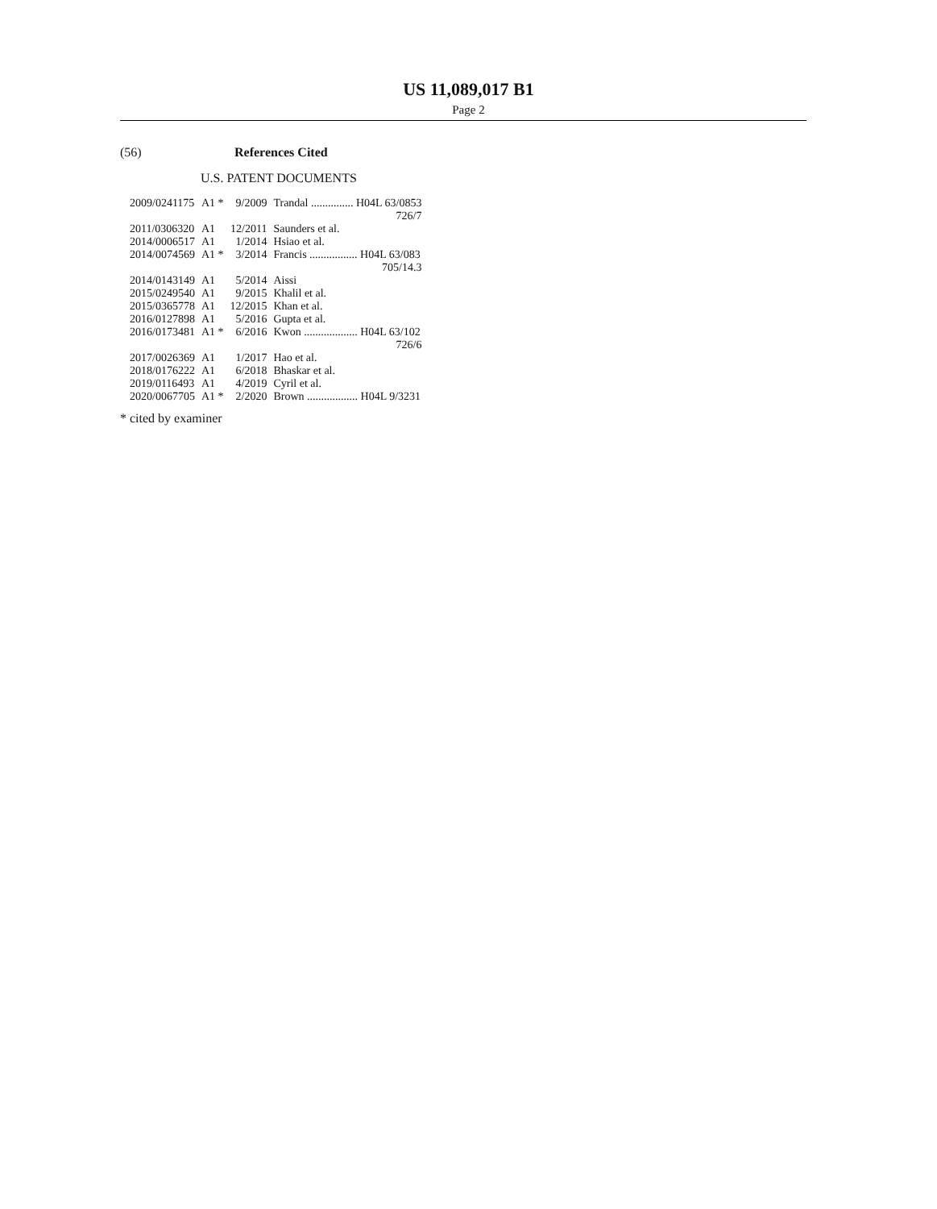US 11,089,017 B1
Page 2
(56) References Cited
U.S. PATENT DOCUMENTS
| 2009/0241175 | A1 * | 9/2009 | Trandal ............... H04L 63/0853 |
| | | | 726/7 |
| 2011/0306320 | A1 | 12/2011 | Saunders et al. |
| 2014/0006517 | A1 | 1/2014 | Hsiao et al. |
| 2014/0074569 | A1 * | 3/2014 | Francis ................. H04L 63/083 |
| | | | 705/14.3 |
| 2014/0143149 | A1 | 5/2014 | Aissi |
| 2015/0249540 | A1 | 9/2015 | Khalil et al. |
| 2015/0365778 | A1 | 12/2015 | Khan et al. |
| 2016/0127898 | A1 | 5/2016 | Gupta et al. |
| 2016/0173481 | A1 * | 6/2016 | Kwon ................... H04L 63/102 |
| | | | 726/6 |
| 2017/0026369 | A1 | 1/2017 | Hao et al. |
| 2018/0176222 | A1 | 6/2018 | Bhaskar et al. |
| 2019/0116493 | A1 | 4/2019 | Cyril et al. |
| 2020/0067705 | A1 * | 2/2020 | Brown .................. H04L 9/3231 |
* cited by examiner